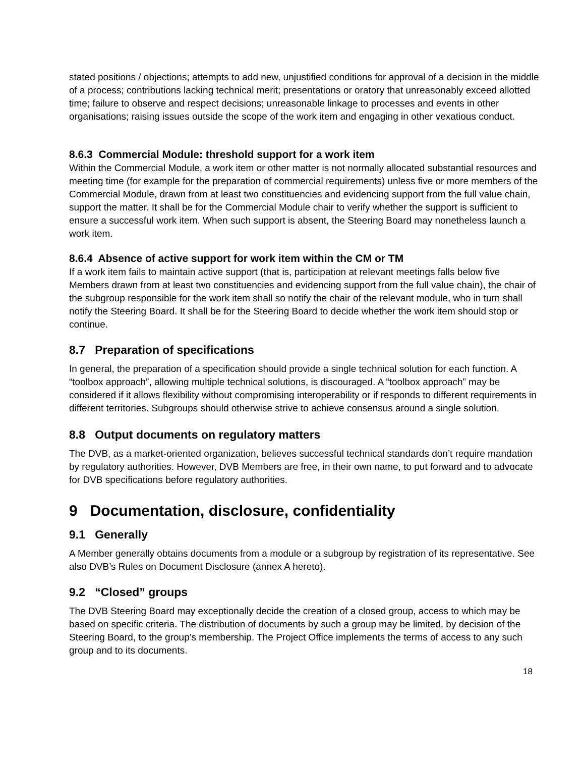stated positions / objections; attempts to add new, unjustified conditions for approval of a decision in the middle of a process; contributions lacking technical merit; presentations or oratory that unreasonably exceed allotted time; failure to observe and respect decisions; unreasonable linkage to processes and events in other organisations; raising issues outside the scope of the work item and engaging in other vexatious conduct.
8.6.3 Commercial Module: threshold support for a work item
Within the Commercial Module, a work item or other matter is not normally allocated substantial resources and meeting time (for example for the preparation of commercial requirements) unless five or more members of the Commercial Module, drawn from at least two constituencies and evidencing support from the full value chain, support the matter. It shall be for the Commercial Module chair to verify whether the support is sufficient to ensure a successful work item. When such support is absent, the Steering Board may nonetheless launch a work item.
8.6.4 Absence of active support for work item within the CM or TM
If a work item fails to maintain active support (that is, participation at relevant meetings falls below five Members drawn from at least two constituencies and evidencing support from the full value chain), the chair of the subgroup responsible for the work item shall so notify the chair of the relevant module, who in turn shall notify the Steering Board. It shall be for the Steering Board to decide whether the work item should stop or continue.
8.7 Preparation of specifications
In general, the preparation of a specification should provide a single technical solution for each function. A “toolbox approach”, allowing multiple technical solutions, is discouraged. A “toolbox approach” may be considered if it allows flexibility without compromising interoperability or if responds to different requirements in different territories. Subgroups should otherwise strive to achieve consensus around a single solution.
8.8 Output documents on regulatory matters
The DVB, as a market-oriented organization, believes successful technical standards don’t require mandation by regulatory authorities. However, DVB Members are free, in their own name, to put forward and to advocate for DVB specifications before regulatory authorities.
9 Documentation, disclosure, confidentiality
9.1 Generally
A Member generally obtains documents from a module or a subgroup by registration of its representative. See also DVB’s Rules on Document Disclosure (annex A hereto).
9.2 “Closed” groups
The DVB Steering Board may exceptionally decide the creation of a closed group, access to which may be based on specific criteria. The distribution of documents by such a group may be limited, by decision of the Steering Board, to the group’s membership. The Project Office implements the terms of access to any such group and to its documents.
18